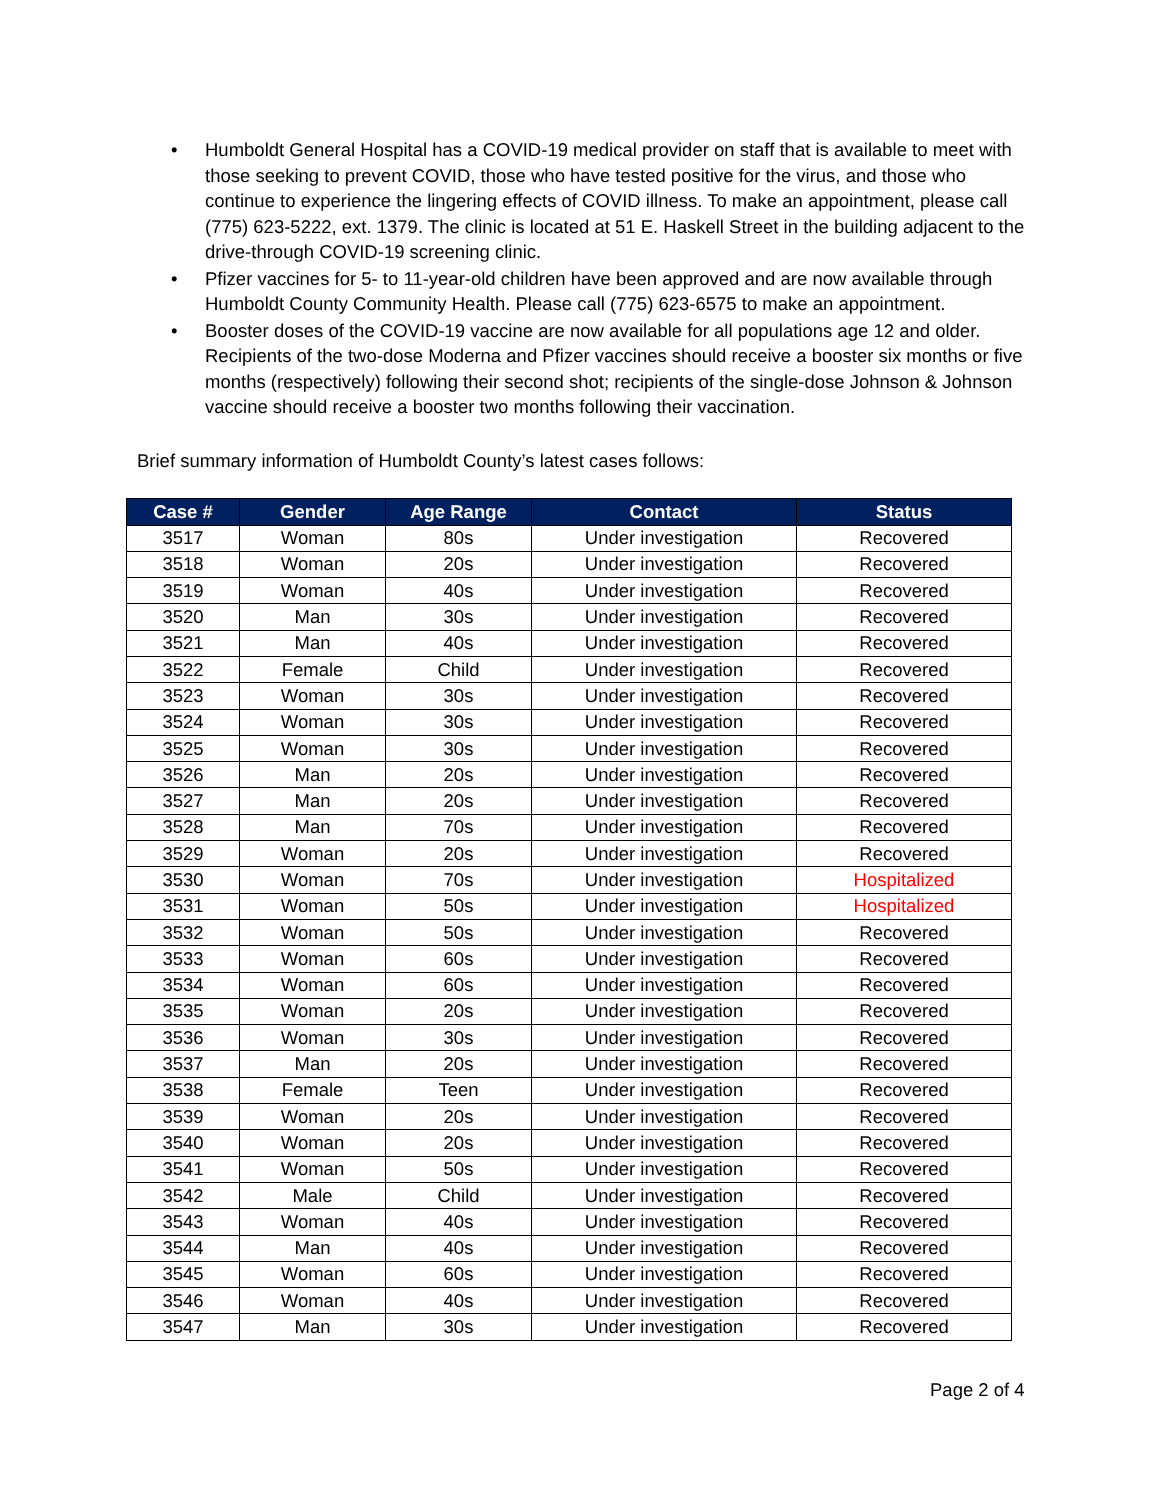• Humboldt General Hospital has a COVID-19 medical provider on staff that is available to meet with those seeking to prevent COVID, those who have tested positive for the virus, and those who continue to experience the lingering effects of COVID illness. To make an appointment, please call (775) 623-5222, ext. 1379. The clinic is located at 51 E. Haskell Street in the building adjacent to the drive-through COVID-19 screening clinic.
• Pfizer vaccines for 5- to 11-year-old children have been approved and are now available through Humboldt County Community Health. Please call (775) 623-6575 to make an appointment.
• Booster doses of the COVID-19 vaccine are now available for all populations age 12 and older. Recipients of the two-dose Moderna and Pfizer vaccines should receive a booster six months or five months (respectively) following their second shot; recipients of the single-dose Johnson & Johnson vaccine should receive a booster two months following their vaccination.
Brief summary information of Humboldt County’s latest cases follows:
| Case # | Gender | Age Range | Contact | Status |
| --- | --- | --- | --- | --- |
| 3517 | Woman | 80s | Under investigation | Recovered |
| 3518 | Woman | 20s | Under investigation | Recovered |
| 3519 | Woman | 40s | Under investigation | Recovered |
| 3520 | Man | 30s | Under investigation | Recovered |
| 3521 | Man | 40s | Under investigation | Recovered |
| 3522 | Female | Child | Under investigation | Recovered |
| 3523 | Woman | 30s | Under investigation | Recovered |
| 3524 | Woman | 30s | Under investigation | Recovered |
| 3525 | Woman | 30s | Under investigation | Recovered |
| 3526 | Man | 20s | Under investigation | Recovered |
| 3527 | Man | 20s | Under investigation | Recovered |
| 3528 | Man | 70s | Under investigation | Recovered |
| 3529 | Woman | 20s | Under investigation | Recovered |
| 3530 | Woman | 70s | Under investigation | Hospitalized |
| 3531 | Woman | 50s | Under investigation | Hospitalized |
| 3532 | Woman | 50s | Under investigation | Recovered |
| 3533 | Woman | 60s | Under investigation | Recovered |
| 3534 | Woman | 60s | Under investigation | Recovered |
| 3535 | Woman | 20s | Under investigation | Recovered |
| 3536 | Woman | 30s | Under investigation | Recovered |
| 3537 | Man | 20s | Under investigation | Recovered |
| 3538 | Female | Teen | Under investigation | Recovered |
| 3539 | Woman | 20s | Under investigation | Recovered |
| 3540 | Woman | 20s | Under investigation | Recovered |
| 3541 | Woman | 50s | Under investigation | Recovered |
| 3542 | Male | Child | Under investigation | Recovered |
| 3543 | Woman | 40s | Under investigation | Recovered |
| 3544 | Man | 40s | Under investigation | Recovered |
| 3545 | Woman | 60s | Under investigation | Recovered |
| 3546 | Woman | 40s | Under investigation | Recovered |
| 3547 | Man | 30s | Under investigation | Recovered |
Page 2 of 4